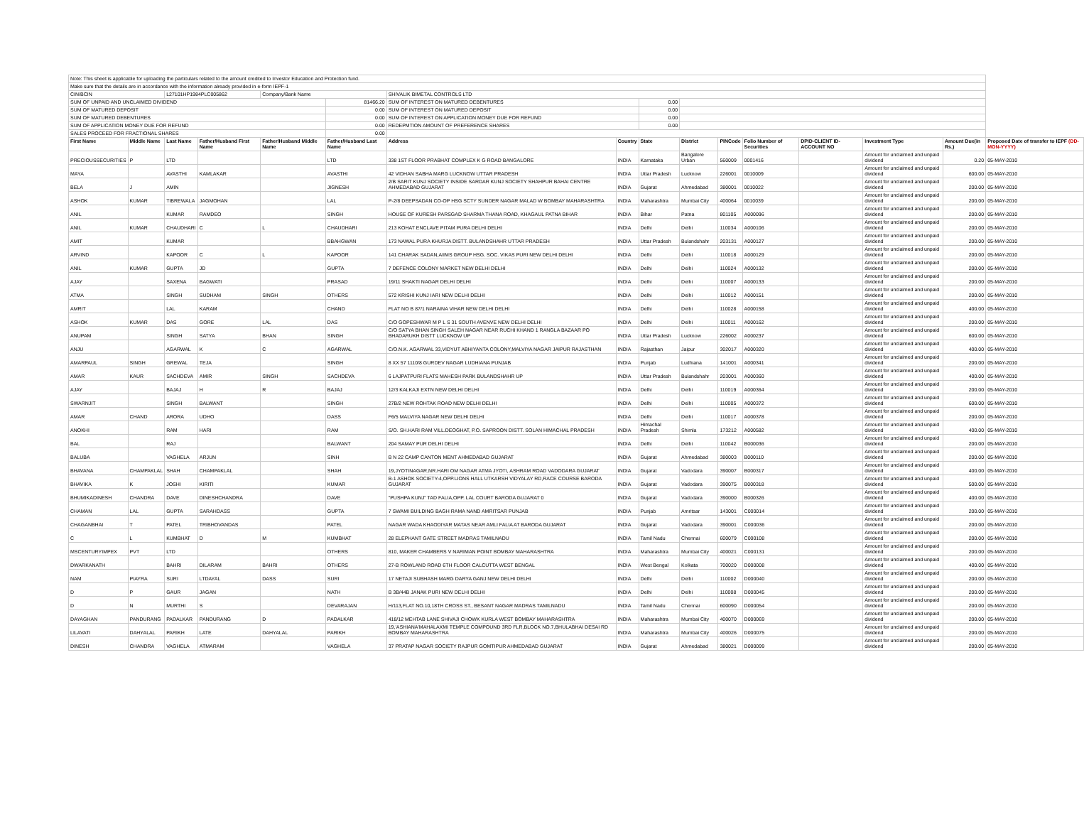| Note: This sheet is applicable for uploading the particulars related to the amount credited to Investor Education and Protection fund. | | | | | | | | | | | | | | | |
| Make sure that the details are in accordance with the information already provided in e-form IEPF-1 | | | | | | | | | | | | | | | |
| CIN/BCIN | | L27101HP1984PLC005862 | | Company/Bank Name | | SHIVALIK BIMETAL CONTROLS LTD | | | | | | | | | |
| SUM OF UNPAID AND UNCLAIMED DIVIDEND | | | | | 81466.20 | SUM OF INTEREST ON MATURED DEBENTURES | | 0.00 | | | | | | | |
| SUM OF MATURED DEPOSIT | | | | | 0.00 | SUM OF INTEREST ON MATURED DEPOSIT | | 0.00 | | | | | | | |
| SUM OF MATURED DEBENTURES | | | | | 0.00 | SUM OF INTEREST ON APPLICATION MONEY DUE FOR REFUND | | 0.00 | | | | | | | |
| SUM OF APPLICATION MONEY DUE FOR REFUND | | | | | 0.00 | REDEPMTION AMOUNT OF PREFERENCE SHARES | | 0.00 | | | | | | | |
| SALES PROCEED FOR FRACTIONAL SHARES | | | | | 0.00 | | | | | | | | | | |
| First Name | Middle Name | Last Name | Father/Husband First Name | Father/Husband Middle Name | Father/Husband Last Name | Address | Country | State | District | PINCode | Folio Number of Securities | DPID-CLIENT ID-ACCOUNT NO | Investment Type | Amount Due(in Rs.) | Proposed Date of transfer to IEPF (DD-MON-YYYY) |
| PRECIOUSSECURITIES | P | LTD | | | LTD | 338 1ST FLOOR PRABHAT COMPLEX K G ROAD BANGALORE | INDIA | Karnataka | Bangalore Urban | 560009 | 0001416 | | Amount for unclaimed and unpaid dividend | 0.20 | 05-MAY-2010 |
| MAYA | | AVASTHI | KAMLAKAR | | AVASTHI | 42 VIDHAN SABHA MARG LUCKNOW UTTAR PRADESH | INDIA | Uttar Pradesh | Lucknow | 226001 | 0010009 | | Amount for unclaimed and unpaid dividend | 600.00 | 05-MAY-2010 |
| BELA | J | AMIN | | | JIGNESH | 2/B SARIT KUNJ SOCIETY INSIDE SARDAR KUNJ SOCIETY SHAHPUR BAHAI CENTRE AHMEDABAD GUJARAT | INDIA | Gujarat | Ahmedabad | 380001 | 0010022 | | Amount for unclaimed and unpaid dividend | 200.00 | 05-MAY-2010 |
| ASHOK | KUMAR | TIBREWALA | JAGMOHAN | | LAL | P-2/8 DEEPSADAN CO-OP HSG SCTY SUNDER NAGAR MALAD W BOMBAY MAHARASHTRA | INDIA | Maharashtra | Mumbai City | 400064 | 0010039 | | Amount for unclaimed and unpaid dividend | 200.00 | 05-MAY-2010 |
| ANIL | | KUMAR | RAMDEO | | SINGH | HOUSE OF KURESH PARSGAD SHARMA THANA ROAD, KHAGAUL PATNA BIHAR | INDIA | Bihar | Patna | 801105 | A000096 | | Amount for unclaimed and unpaid dividend | 200.00 | 05-MAY-2010 |
| ANIL | KUMAR | CHAUDHARI | C | L | CHAUDHARI | 213 KOHAT ENCLAVE PITAM PURA DELHI DELHI | INDIA | Delhi | Delhi | 110034 | A000106 | | Amount for unclaimed and unpaid dividend | 200.00 | 05-MAY-2010 |
| AMIT | | KUMAR | | | BBAHGWAN | 173 NAWAL PURA KHURJA DISTT. BULANDSHAHR UTTAR PRADESH | INDIA | Uttar Pradesh | Bulandshahr | 203131 | A000127 | | Amount for unclaimed and unpaid dividend | 200.00 | 05-MAY-2010 |
| ARVIND | | KAPOOR | C | L | KAPOOR | 141 CHARAK SADAN,AIIMS GROUP HSG. SOC. VIKAS PURI NEW DELHI DELHI | INDIA | Delhi | Delhi | 110018 | A000129 | | Amount for unclaimed and unpaid dividend | 200.00 | 05-MAY-2010 |
| ANIL | KUMAR | GUPTA | JD | | GUPTA | 7 DEFENCE COLONY MARKET NEW DELHI DELHI | INDIA | Delhi | Delhi | 110024 | A000132 | | Amount for unclaimed and unpaid dividend | 200.00 | 05-MAY-2010 |
| AJAY | | SAXENA | BAGWATI | | PRASAD | 19/11 SHAKTI NAGAR DELHI DELHI | INDIA | Delhi | Delhi | 110007 | A000133 | | Amount for unclaimed and unpaid dividend | 200.00 | 05-MAY-2010 |
| ATMA | | SINGH | SUDHAM | SINGH | OTHERS | 572 KRISHI KUNJ IARI NEW DELHI DELHI | INDIA | Delhi | Delhi | 110012 | A000151 | | Amount for unclaimed and unpaid dividend | 200.00 | 05-MAY-2010 |
| AMRIT | | LAL | KARAM | | CHAND | FLAT NO B 87/1 NARAINA VIHAR NEW DELHI DELHI | INDIA | Delhi | Delhi | 110028 | A000158 | | Amount for unclaimed and unpaid dividend | 400.00 | 05-MAY-2010 |
| ASHOK | KUMAR | DAS | GORE | LAL | DAS | C/O GOPESHWAR M P L S 31 SOUTH AVENVE NEW DELHI DELHI | INDIA | Delhi | Delhi | 110011 | A000162 | | Amount for unclaimed and unpaid dividend | 200.00 | 05-MAY-2010 |
| ANUPAM | | SINGH | SATYA | BHAN | SINGH | C/O SATYA BHAN SINGH SALEH NAGAR NEAR RUCHI KHAND 1 RANGLA BAZAAR PO BHADARUKH DISTT LUCKNOW UP | INDIA | Uttar Pradesh | Lucknow | 226002 | A000237 | | Amount for unclaimed and unpaid dividend | 600.00 | 05-MAY-2010 |
| ANJU | | AGARWAL | K | C | AGARWAL | C/O.N.K. AGARWAL 33,VIDYUT ABHIYANTA COLONY,MALVIYA NAGAR JAIPUR RAJASTHAN | INDIA | Rajasthan | Jaipur | 302017 | A000320 | | Amount for unclaimed and unpaid dividend | 400.00 | 05-MAY-2010 |
| AMARPAUL | SINGH | GREWAL | TEJA | | SINGH | 8 XX 57 1110/8 GURDEV NAGAR LUDHIANA PUNJAB | INDIA | Punjab | Ludhiana | 141001 | A000341 | | Amount for unclaimed and unpaid dividend | 200.00 | 05-MAY-2010 |
| AMAR | KAUR | SACHDEVA | AMIR | SINGH | SACHDEVA | 6 LAJPATPURI FLATS MAHESH PARK BULANDSHAHR UP | INDIA | Uttar Pradesh | Bulandshahr | 203001 | A000360 | | Amount for unclaimed and unpaid dividend | 400.00 | 05-MAY-2010 |
| AJAY | | BAJAJ | H | R | BAJAJ | 12/3 KALKAJI EXTN NEW DELHI DELHI | INDIA | Delhi | Delhi | 110019 | A000364 | | Amount for unclaimed and unpaid dividend | 200.00 | 05-MAY-2010 |
| SWARNJIT | | SINGH | BALWANT | | SINGH | 27B/2 NEW ROHTAK ROAD NEW DELHI DELHI | INDIA | Delhi | Delhi | 110005 | A000372 | | Amount for unclaimed and unpaid dividend | 600.00 | 05-MAY-2010 |
| AMAR | CHAND | ARORA | UDHO | | DASS | F6/5 MALVIYA NAGAR NEW DELHI DELHI | INDIA | Delhi | Delhi | 110017 | A000378 | | Amount for unclaimed and unpaid dividend | 200.00 | 05-MAY-2010 |
| ANOKHI | | RAM | HARI | | RAM | S/O. SH.HARI RAM VILL.DEOGHAT, P.O. SAPROON DISTT. SOLAN HIMACHAL PRADESH | INDIA | Himachal Pradesh | Shimla | 173212 | A000582 | | Amount for unclaimed and unpaid dividend | 400.00 | 05-MAY-2010 |
| BAL | | RAJ | | | BALWANT | 204 SAMAY PUR DELHI DELHI | INDIA | Delhi | Delhi | 110042 | B000036 | | Amount for unclaimed and unpaid dividend | 200.00 | 05-MAY-2010 |
| BALUBA | | VAGHELA | ARJUN | | SINH | B N 22 CAMP CANTON MENT AHMEDABAD GUJARAT | INDIA | Gujarat | Ahmedabad | 380003 | B000110 | | Amount for unclaimed and unpaid dividend | 200.00 | 05-MAY-2010 |
| BHAVANA | CHAMPAKLAL | SHAH | CHAMPAKLAL | | SHAH | 19,JYOTINAGAR,NR.HARI OM NAGAR ATMA JYOTI, ASHRAM ROAD VADODARA GUJARAT | INDIA | Gujarat | Vadodara | 390007 | B000317 | | Amount for unclaimed and unpaid dividend | 400.00 | 05-MAY-2010 |
| BHAVIKA | K | JOSHI | KIRITI | | KUMAR | B-1 ASHOK SOCIETY-4,OPP.LIONS HALL UTKARSH VIDYALAY RD,RACE COURSE BARODA GUJARAT | INDIA | Gujarat | Vadodara | 390075 | B000318 | | Amount for unclaimed and unpaid dividend | 500.00 | 05-MAY-2010 |
| BHUMIKADINESH | CHANDRA | DAVE | DINESHCHANDRA | | DAVE | "PUSHPA KUNJ" TAD FALIA,OPP. LAL COURT BARODA GUJARAT 0 | INDIA | Gujarat | Vadodara | 390000 | B000326 | | Amount for unclaimed and unpaid dividend | 400.00 | 05-MAY-2010 |
| CHAMAN | LAL | GUPTA | SARAHDASS | | GUPTA | 7 SWAMI BUILDING BAGH RAMA NAND AMRITSAR PUNJAB | INDIA | Punjab | Amritsar | 143001 | C000014 | | Amount for unclaimed and unpaid dividend | 200.00 | 05-MAY-2010 |
| CHAGANBHAI | T | PATEL | TRIBHOVANDAS | | PATEL | NAGAR WADA KHAODIYAR MATAS NEAR AMLI FALIA AT BARODA GUJARAT | INDIA | Gujarat | Vadodara | 390001 | C000036 | | Amount for unclaimed and unpaid dividend | 200.00 | 05-MAY-2010 |
| C | L | KUMBHAT | D | M | KUMBHAT | 28 ELEPHANT GATE STREET MADRAS TAMILNADU | INDIA | Tamil Nadu | Chennai | 600079 | C000108 | | Amount for unclaimed and unpaid dividend | 200.00 | 05-MAY-2010 |
| MSCENTURYIMPEX | PVT | LTD | | | OTHERS | 810, MAKER CHAMBERS V NARIMAN POINT BOMBAY MAHARASHTRA | INDIA | Maharashtra | Mumbai City | 400021 | C000131 | | Amount for unclaimed and unpaid dividend | 200.00 | 05-MAY-2010 |
| DWARKANATH | | BAHRI | DILARAM | BAHRI | OTHERS | 27-B ROWLAND ROAD 6TH FLOOR CALCUTTA WEST BENGAL | INDIA | West Bengal | Kolkata | 700020 | D000008 | | Amount for unclaimed and unpaid dividend | 400.00 | 05-MAY-2010 |
| NAM | PIAYRA | SURI | LTDAYAL | DASS | SURI | 17 NETAJI SUBHASH MARG DARYA GANJ NEW DELHI DELHI | INDIA | Delhi | Delhi | 110002 | D000040 | | Amount for unclaimed and unpaid dividend | 200.00 | 05-MAY-2010 |
| D | P | GAUR | JAGAN | | NATH | B 3B/44B JANAK PURI NEW DELHI DELHI | INDIA | Delhi | Delhi | 110008 | D000045 | | Amount for unclaimed and unpaid dividend | 200.00 | 05-MAY-2010 |
| D | N | MURTHI | S | | DEVARAJAN | H/113,FLAT NO.10,18TH CROSS ST., BESANT NAGAR MADRAS TAMILNADU | INDIA | Tamil Nadu | Chennai | 600090 | D000054 | | Amount for unclaimed and unpaid dividend | 200.00 | 05-MAY-2010 |
| DAYAGHAN | PANDURANG | PADALKAR | PANDURANG | D | PADALKAR | 418/12 MEHTAB LANE SHIVAJI CHOWK KURLA WEST BOMBAY MAHARASHTRA | INDIA | Maharashtra | Mumbai City | 400070 | D000069 | | Amount for unclaimed and unpaid dividend | 200.00 | 05-MAY-2010 |
| LILAVATI | DAHYALAL | PARIKH | LATE | DAHYALAL | PARIKH | 19,'ASHIANA'MAHALAXMI TEMPLE COMPOUND 3RD FLR,BLOCK NO.7,BHULABHAI DESAI RD BOMBAY MAHARASHTRA | INDIA | Maharashtra | Mumbai City | 400026 | D000075 | | Amount for unclaimed and unpaid dividend | 200.00 | 05-MAY-2010 |
| DINESH | CHANDRA | VAGHELA | ATMARAM | | VAGHELA | 37 PRATAP NAGAR SOCIETY RAJPUR GOMTIPUR AHMEDABAD GUJARAT | INDIA | Gujarat | Ahmedabad | 380021 | D000099 | | Amount for unclaimed and unpaid dividend | 200.00 | 05-MAY-2010 |